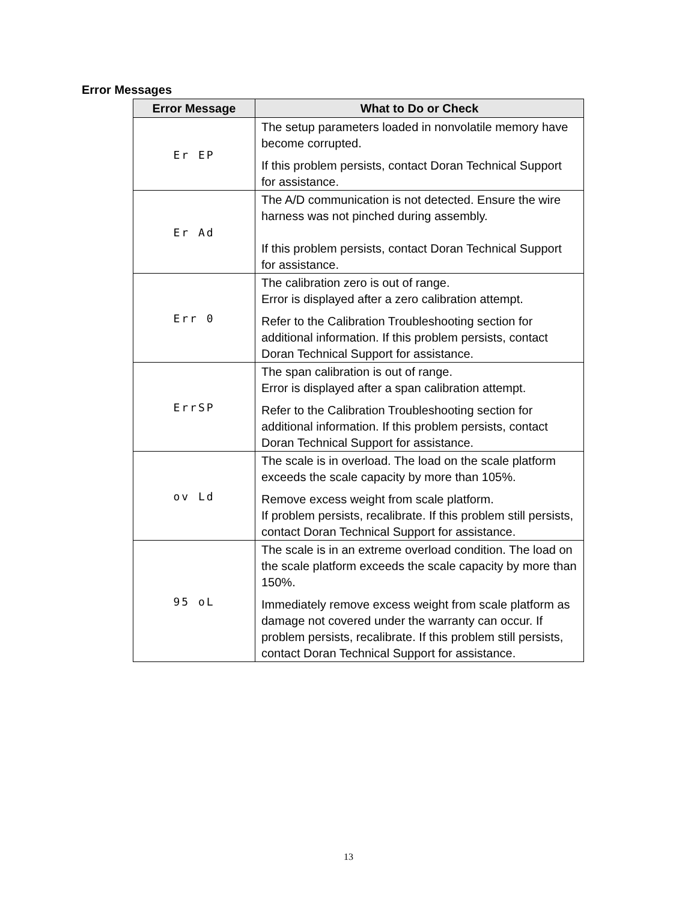Error Messages
| Error Message | What to Do or Check |
| --- | --- |
| Er EP | The setup parameters loaded in nonvolatile memory have become corrupted. If this problem persists, contact Doran Technical Support for assistance. |
| Er Ad | The A/D communication is not detected. Ensure the wire harness was not pinched during assembly. If this problem persists, contact Doran Technical Support for assistance. |
| Err 0 | The calibration zero is out of range. Error is displayed after a zero calibration attempt. Refer to the Calibration Troubleshooting section for additional information. If this problem persists, contact Doran Technical Support for assistance. |
| ErrSP | The span calibration is out of range. Error is displayed after a span calibration attempt. Refer to the Calibration Troubleshooting section for additional information. If this problem persists, contact Doran Technical Support for assistance. |
| ov Ld | The scale is in overload. The load on the scale platform exceeds the scale capacity by more than 105%. Remove excess weight from scale platform. If problem persists, recalibrate. If this problem still persists, contact Doran Technical Support for assistance. |
| 95 oL | The scale is in an extreme overload condition. The load on the scale platform exceeds the scale capacity by more than 150%. Immediately remove excess weight from scale platform as damage not covered under the warranty can occur. If problem persists, recalibrate. If this problem still persists, contact Doran Technical Support for assistance. |
13